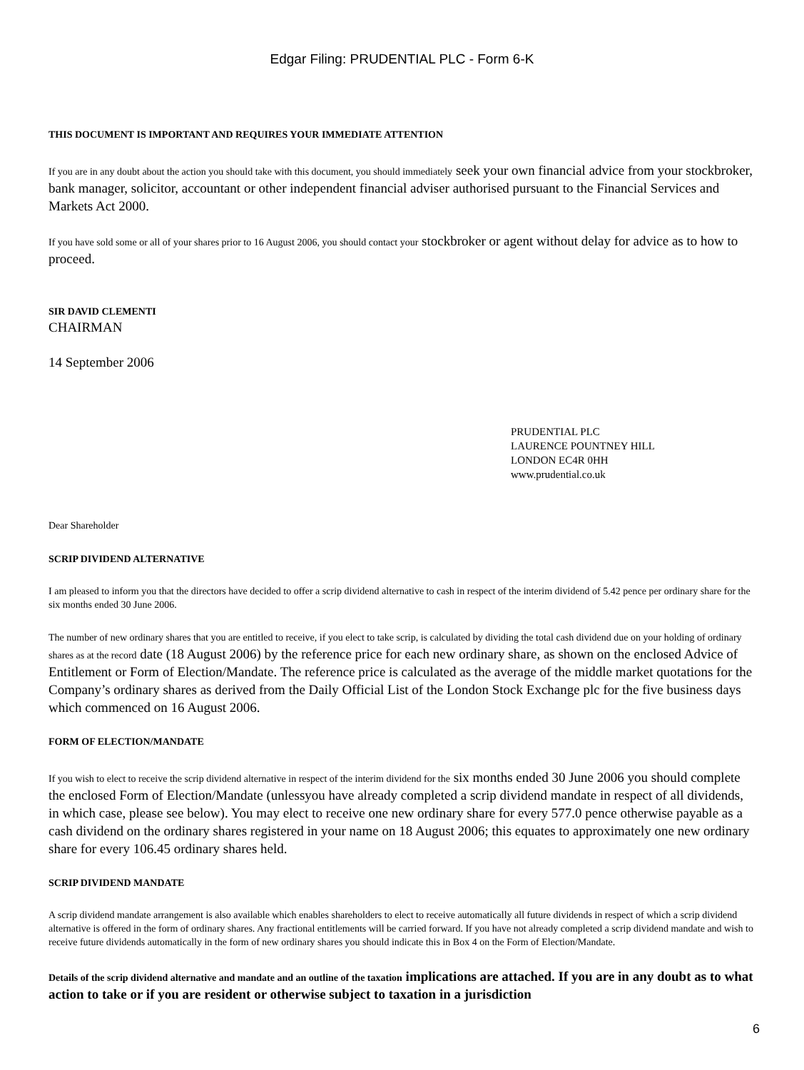Edgar Filing: PRUDENTIAL PLC - Form 6-K
THIS DOCUMENT IS IMPORTANT AND REQUIRES YOUR IMMEDIATE ATTENTION
If you are in any doubt about the action you should take with this document, you should immediately seek your own financial advice from your stockbroker, bank manager, solicitor, accountant or other independent financial adviser authorised pursuant to the Financial Services and Markets Act 2000.
If you have sold some or all of your shares prior to 16 August 2006, you should contact your stockbroker or agent without delay for advice as to how to proceed.
SIR DAVID CLEMENTI
CHAIRMAN
14 September 2006
PRUDENTIAL PLC
LAURENCE POUNTNEY HILL
LONDON EC4R 0HH
www.prudential.co.uk
Dear Shareholder
SCRIP DIVIDEND ALTERNATIVE
I am pleased to inform you that the directors have decided to offer a scrip dividend alternative to cash in respect of the interim dividend of 5.42 pence per ordinary share for the six months ended 30 June 2006.
The number of new ordinary shares that you are entitled to receive, if you elect to take scrip, is calculated by dividing the total cash dividend due on your holding of ordinary shares as at the record date (18 August 2006) by the reference price for each new ordinary share, as shown on the enclosed Advice of Entitlement or Form of Election/Mandate. The reference price is calculated as the average of the middle market quotations for the Company’s ordinary shares as derived from the Daily Official List of the London Stock Exchange plc for the five business days which commenced on 16 August 2006.
FORM OF ELECTION/MANDATE
If you wish to elect to receive the scrip dividend alternative in respect of the interim dividend for the six months ended 30 June 2006 you should complete the enclosed Form of Election/Mandate (unlessyou have already completed a scrip dividend mandate in respect of all dividends, in which case, please see below). You may elect to receive one new ordinary share for every 577.0 pence otherwise payable as a cash dividend on the ordinary shares registered in your name on 18 August 2006; this equates to approximately one new ordinary share for every 106.45 ordinary shares held.
SCRIP DIVIDEND MANDATE
A scrip dividend mandate arrangement is also available which enables shareholders to elect to receive automatically all future dividends in respect of which a scrip dividend alternative is offered in the form of ordinary shares. Any fractional entitlements will be carried forward. If you have not already completed a scrip dividend mandate and wish to receive future dividends automatically in the form of new ordinary shares you should indicate this in Box 4 on the Form of Election/Mandate.
Details of the scrip dividend alternative and mandate and an outline of the taxation implications are attached. If you are in any doubt as to what action to take or if you are resident or otherwise subject to taxation in a jurisdiction
6